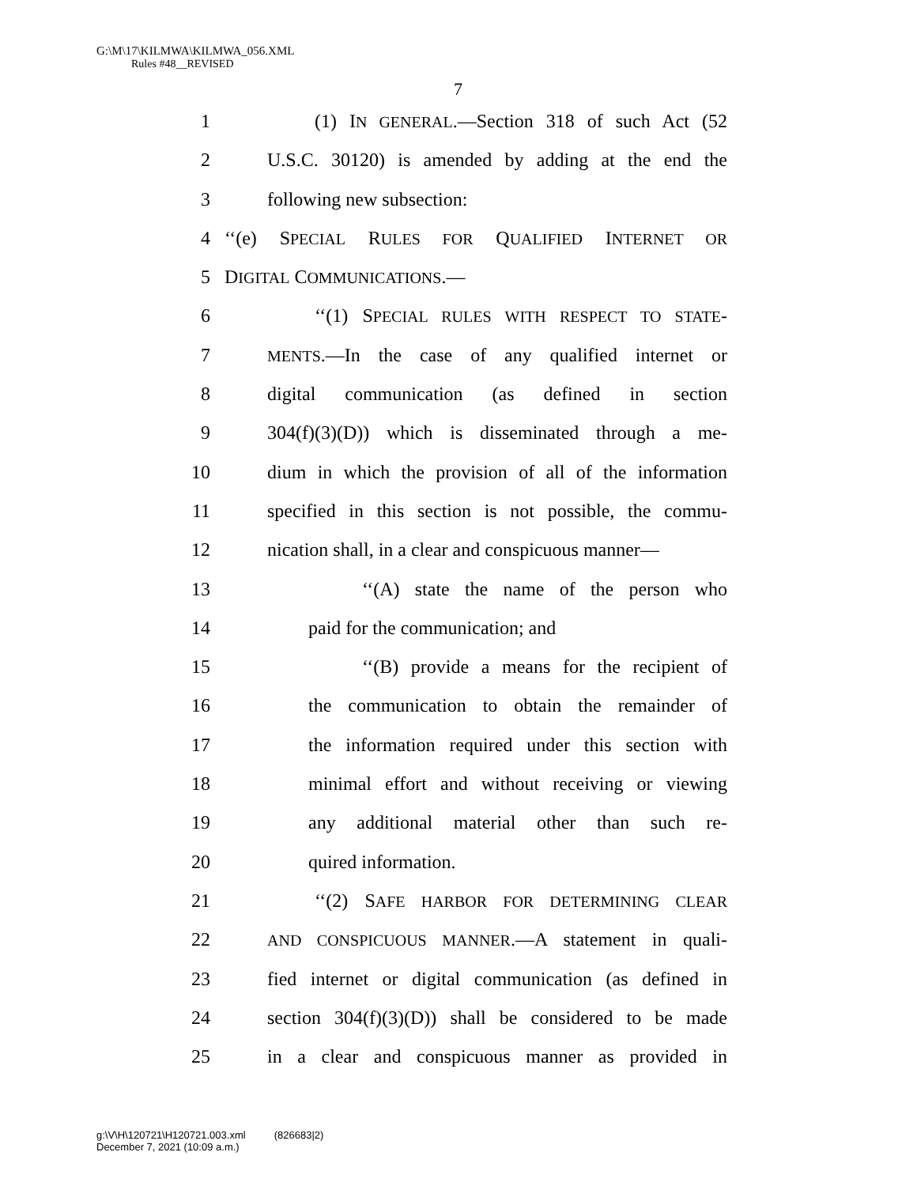G:\M\17\KILMWA\KILMWA_056.XML
Rules #48__REVISED
7
1 (1) IN GENERAL.—Section 318 of such Act (52
2 U.S.C. 30120) is amended by adding at the end the
3 following new subsection:
4 ‘‘(e) SPECIAL RULES FOR QUALIFIED INTERNET OR
5 DIGITAL COMMUNICATIONS.—
6 ‘‘(1) SPECIAL RULES WITH RESPECT TO STATE-
7 MENTS.—In the case of any qualified internet or
8 digital communication (as defined in section
9 304(f)(3)(D)) which is disseminated through a me-
10 dium in which the provision of all of the information
11 specified in this section is not possible, the commu-
12 nication shall, in a clear and conspicuous manner—
13 ‘‘(A) state the name of the person who
14 paid for the communication; and
15 ‘‘(B) provide a means for the recipient of
16 the communication to obtain the remainder of
17 the information required under this section with
18 minimal effort and without receiving or viewing
19 any additional material other than such re-
20 quired information.
21 ‘‘(2) SAFE HARBOR FOR DETERMINING CLEAR
22 AND CONSPICUOUS MANNER.—A statement in quali-
23 fied internet or digital communication (as defined in
24 section 304(f)(3)(D)) shall be considered to be made
25 in a clear and conspicuous manner as provided in
g:\V\H\120721\H120721.003.xml (826683|2)
December 7, 2021 (10:09 a.m.)